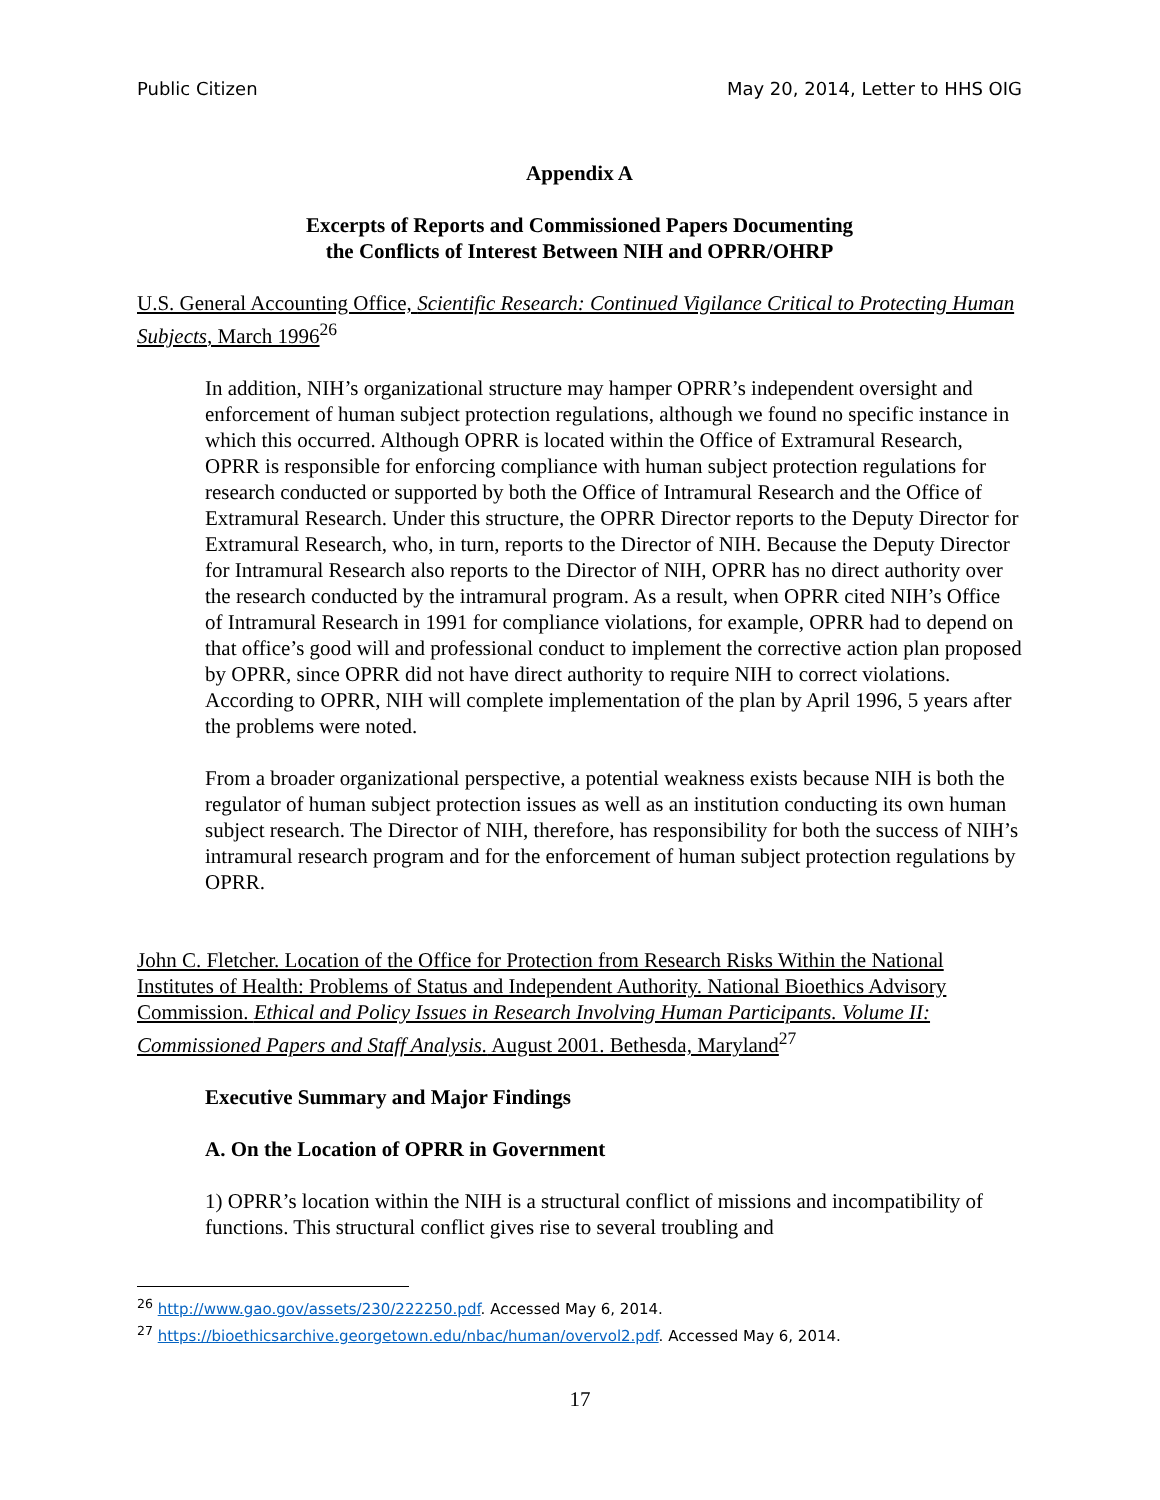Public Citizen May 20, 2014, Letter to HHS OIG
Appendix A
Excerpts of Reports and Commissioned Papers Documenting
the Conflicts of Interest Between NIH and OPRR/OHRP
U.S. General Accounting Office, Scientific Research: Continued Vigilance Critical to Protecting Human Subjects, March 1996<sup>26</sup>
In addition, NIH’s organizational structure may hamper OPRR’s independent oversight and enforcement of human subject protection regulations, although we found no specific instance in which this occurred. Although OPRR is located within the Office of Extramural Research, OPRR is responsible for enforcing compliance with human subject protection regulations for research conducted or supported by both the Office of Intramural Research and the Office of Extramural Research. Under this structure, the OPRR Director reports to the Deputy Director for Extramural Research, who, in turn, reports to the Director of NIH. Because the Deputy Director for Intramural Research also reports to the Director of NIH, OPRR has no direct authority over the research conducted by the intramural program. As a result, when OPRR cited NIH’s Office of Intramural Research in 1991 for compliance violations, for example, OPRR had to depend on that office’s good will and professional conduct to implement the corrective action plan proposed by OPRR, since OPRR did not have direct authority to require NIH to correct violations. According to OPRR, NIH will complete implementation of the plan by April 1996, 5 years after the problems were noted.
From a broader organizational perspective, a potential weakness exists because NIH is both the regulator of human subject protection issues as well as an institution conducting its own human subject research. The Director of NIH, therefore, has responsibility for both the success of NIH’s intramural research program and for the enforcement of human subject protection regulations by OPRR.
John C. Fletcher. Location of the Office for Protection from Research Risks Within the National Institutes of Health: Problems of Status and Independent Authority. National Bioethics Advisory Commission. Ethical and Policy Issues in Research Involving Human Participants. Volume II: Commissioned Papers and Staff Analysis. August 2001. Bethesda, Maryland<sup>27</sup>
Executive Summary and Major Findings
A. On the Location of OPRR in Government
1) OPRR’s location within the NIH is a structural conflict of missions and incompatibility of functions. This structural conflict gives rise to several troubling and
<sup>26</sup> http://www.gao.gov/assets/230/222250.pdf. Accessed May 6, 2014.
<sup>27</sup> https://bioethicsarchive.georgetown.edu/nbac/human/overvol2.pdf. Accessed May 6, 2014.
17